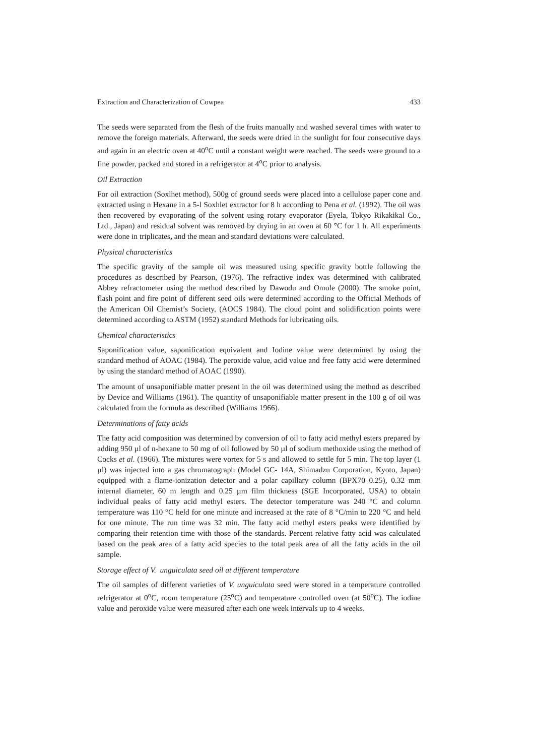Extraction and Characterization of Cowpea 433
The seeds were separated from the flesh of the fruits manually and washed several times with water to remove the foreign materials. Afterward, the seeds were dried in the sunlight for four consecutive days and again in an electric oven at 40<sup>o</sup>C until a constant weight were reached. The seeds were ground to a fine powder, packed and stored in a refrigerator at 4<sup>o</sup>C prior to analysis.
Oil Extraction
For oil extraction (Soxlhet method), 500g of ground seeds were placed into a cellulose paper cone and extracted using n Hexane in a 5-l Soxhlet extractor for 8 h according to Pena et al. (1992). The oil was then recovered by evaporating of the solvent using rotary evaporator (Eyela, Tokyo Rikakikal Co., Ltd., Japan) and residual solvent was removed by drying in an oven at 60 °C for 1 h. All experiments were done in triplicates, and the mean and standard deviations were calculated.
Physical characteristics
The specific gravity of the sample oil was measured using specific gravity bottle following the procedures as described by Pearson, (1976). The refractive index was determined with calibrated Abbey refractometer using the method described by Dawodu and Omole (2000). The smoke point, flash point and fire point of different seed oils were determined according to the Official Methods of the American Oil Chemist’s Society, (AOCS 1984). The cloud point and solidification points were determined according to ASTM (1952) standard Methods for lubricating oils.
Chemical characteristics
Saponification value, saponification equivalent and Iodine value were determined by using the standard method of AOAC (1984). The peroxide value, acid value and free fatty acid were determined by using the standard method of AOAC (1990).
The amount of unsaponifiable matter present in the oil was determined using the method as described by Device and Williams (1961). The quantity of unsaponifiable matter present in the 100 g of oil was calculated from the formula as described (Williams 1966).
Determinations of fatty acids
The fatty acid composition was determined by conversion of oil to fatty acid methyl esters prepared by adding 950 µl of n-hexane to 50 mg of oil followed by 50 µl of sodium methoxide using the method of Cocks et al. (1966). The mixtures were vortex for 5 s and allowed to settle for 5 min. The top layer (1 µl) was injected into a gas chromatograph (Model GC- 14A, Shimadzu Corporation, Kyoto, Japan) equipped with a flame-ionization detector and a polar capillary column (BPX70 0.25), 0.32 mm internal diameter, 60 m length and 0.25 µm film thickness (SGE Incorporated, USA) to obtain individual peaks of fatty acid methyl esters. The detector temperature was 240 °C and column temperature was 110 °C held for one minute and increased at the rate of 8 °C/min to 220 °C and held for one minute. The run time was 32 min. The fatty acid methyl esters peaks were identified by comparing their retention time with those of the standards. Percent relative fatty acid was calculated based on the peak area of a fatty acid species to the total peak area of all the fatty acids in the oil sample.
Storage effect of V. unguiculata seed oil at different temperature
The oil samples of different varieties of V. unguiculata seed were stored in a temperature controlled refrigerator at 0<sup>o</sup>C, room temperature (25<sup>o</sup>C) and temperature controlled oven (at 50<sup>o</sup>C). The iodine value and peroxide value were measured after each one week intervals up to 4 weeks.